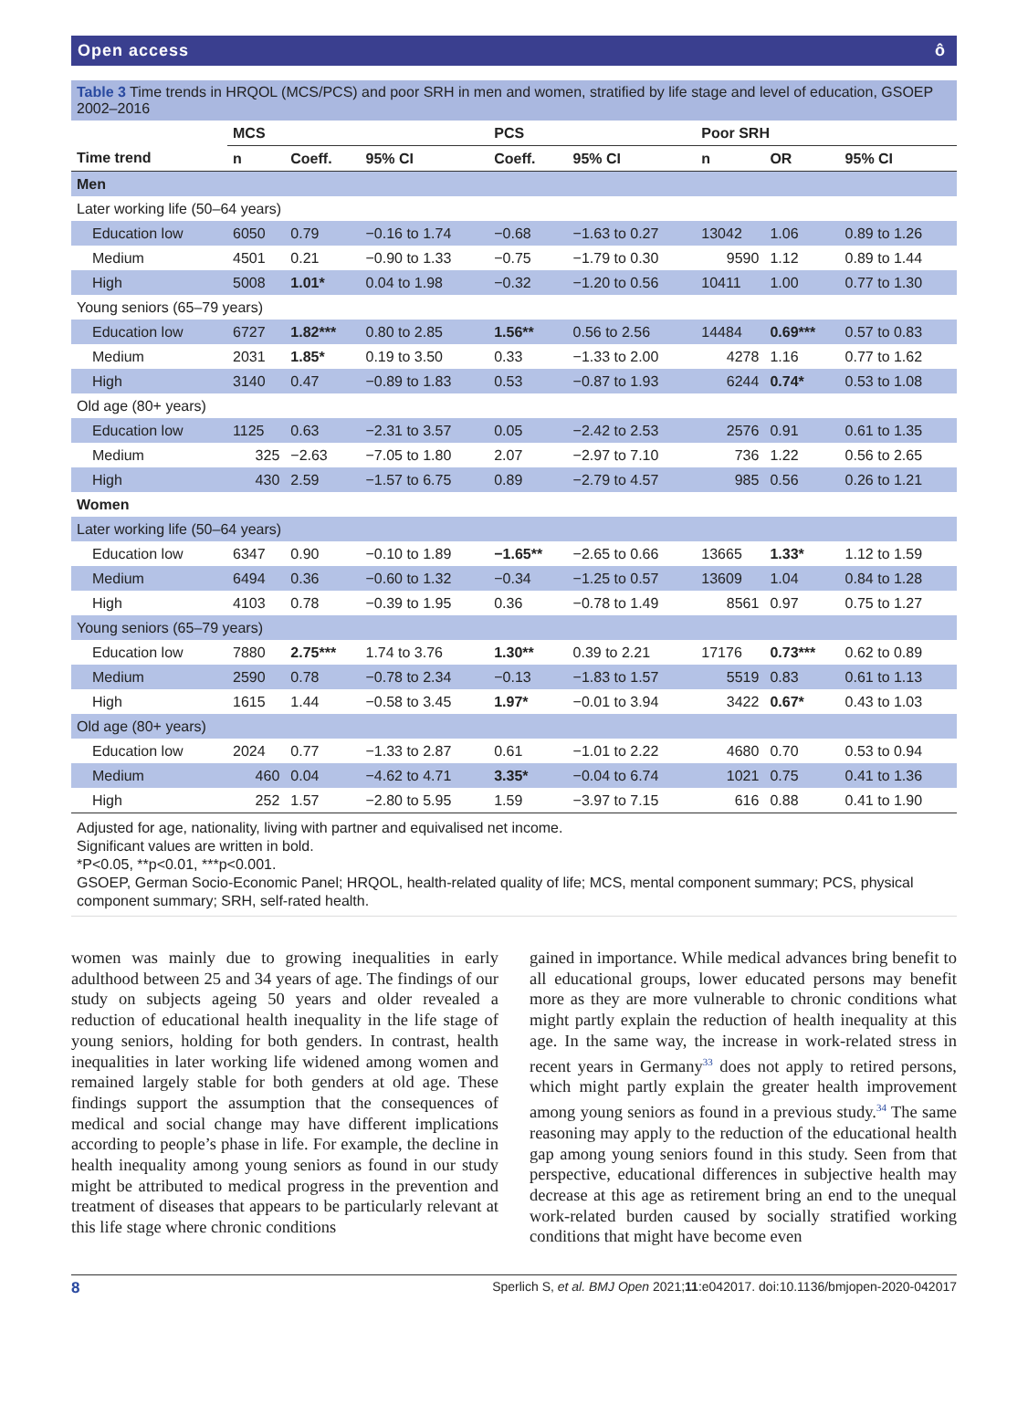Open access ô
Table 3 Time trends in HRQOL (MCS/PCS) and poor SRH in men and women, stratified by life stage and level of education, GSOEP 2002–2016
| | MCS | | | PCS | | Poor SRH | | |
| --- | --- | --- | --- | --- | --- | --- | --- | --- |
| Time trend | n | Coeff. | 95% CI | Coeff. | 95% CI | n | OR | 95% CI |
| Men | | | | | | | | |
| Later working life (50–64 years) | | | | | | | | |
| Education low | 6050 | 0.79 | −0.16 to 1.74 | −0.68 | −1.63 to 0.27 | 13042 | 1.06 | 0.89 to 1.26 |
| Medium | 4501 | 0.21 | −0.90 to 1.33 | −0.75 | −1.79 to 0.30 | 9590 | 1.12 | 0.89 to 1.44 |
| High | 5008 | 1.01* | 0.04 to 1.98 | −0.32 | −1.20 to 0.56 | 10411 | 1.00 | 0.77 to 1.30 |
| Young seniors (65–79 years) | | | | | | | | |
| Education low | 6727 | 1.82*** | 0.80 to 2.85 | 1.56** | 0.56 to 2.56 | 14484 | 0.69*** | 0.57 to 0.83 |
| Medium | 2031 | 1.85* | 0.19 to 3.50 | 0.33 | −1.33 to 2.00 | 4278 | 1.16 | 0.77 to 1.62 |
| High | 3140 | 0.47 | −0.89 to 1.83 | 0.53 | −0.87 to 1.93 | 6244 | 0.74* | 0.53 to 1.08 |
| Old age (80+ years) | | | | | | | | |
| Education low | 1125 | 0.63 | −2.31 to 3.57 | 0.05 | −2.42 to 2.53 | 2576 | 0.91 | 0.61 to 1.35 |
| Medium | 325 | −2.63 | −7.05 to 1.80 | 2.07 | −2.97 to 7.10 | 736 | 1.22 | 0.56 to 2.65 |
| High | 430 | 2.59 | −1.57 to 6.75 | 0.89 | −2.79 to 4.57 | 985 | 0.56 | 0.26 to 1.21 |
| Women | | | | | | | | |
| Later working life (50–64 years) | | | | | | | | |
| Education low | 6347 | 0.90 | −0.10 to 1.89 | −1.65** | −2.65 to 0.66 | 13665 | 1.33* | 1.12 to 1.59 |
| Medium | 6494 | 0.36 | −0.60 to 1.32 | −0.34 | −1.25 to 0.57 | 13609 | 1.04 | 0.84 to 1.28 |
| High | 4103 | 0.78 | −0.39 to 1.95 | 0.36 | −0.78 to 1.49 | 8561 | 0.97 | 0.75 to 1.27 |
| Young seniors (65–79 years) | | | | | | | | |
| Education low | 7880 | 2.75*** | 1.74 to 3.76 | 1.30** | 0.39 to 2.21 | 17176 | 0.73*** | 0.62 to 0.89 |
| Medium | 2590 | 0.78 | −0.78 to 2.34 | −0.13 | −1.83 to 1.57 | 5519 | 0.83 | 0.61 to 1.13 |
| High | 1615 | 1.44 | −0.58 to 3.45 | 1.97* | −0.01 to 3.94 | 3422 | 0.67* | 0.43 to 1.03 |
| Old age (80+ years) | | | | | | | | |
| Education low | 2024 | 0.77 | −1.33 to 2.87 | 0.61 | −1.01 to 2.22 | 4680 | 0.70 | 0.53 to 0.94 |
| Medium | 460 | 0.04 | −4.62 to 4.71 | 3.35* | −0.04 to 6.74 | 1021 | 0.75 | 0.41 to 1.36 |
| High | 252 | 1.57 | −2.80 to 5.95 | 1.59 | −3.97 to 7.15 | 616 | 0.88 | 0.41 to 1.90 |
Adjusted for age, nationality, living with partner and equivalised net income.
Significant values are written in bold.
*P<0.05, **p<0.01, ***p<0.001.
GSOEP, German Socio-Economic Panel; HRQOL, health-related quality of life; MCS, mental component summary; PCS, physical component summary; SRH, self-rated health.
women was mainly due to growing inequalities in early adulthood between 25 and 34 years of age. The findings of our study on subjects ageing 50 years and older revealed a reduction of educational health inequality in the life stage of young seniors, holding for both genders. In contrast, health inequalities in later working life widened among women and remained largely stable for both genders at old age. These findings support the assumption that the consequences of medical and social change may have different implications according to people’s phase in life. For example, the decline in health inequality among young seniors as found in our study might be attributed to medical progress in the prevention and treatment of diseases that appears to be particularly relevant at this life stage where chronic conditions
gained in importance. While medical advances bring benefit to all educational groups, lower educated persons may benefit more as they are more vulnerable to chronic conditions what might partly explain the reduction of health inequality at this age. In the same way, the increase in work-related stress in recent years in Germany<sup>33</sup> does not apply to retired persons, which might partly explain the greater health improvement among young seniors as found in a previous study.<sup>34</sup> The same reasoning may apply to the reduction of the educational health gap among young seniors found in this study. Seen from that perspective, educational differences in subjective health may decrease at this age as retirement bring an end to the unequal work-related burden caused by socially stratified working conditions that might have become even
8 Sperlich S, et al. BMJ Open 2021;11:e042017. doi:10.1136/bmjopen-2020-042017